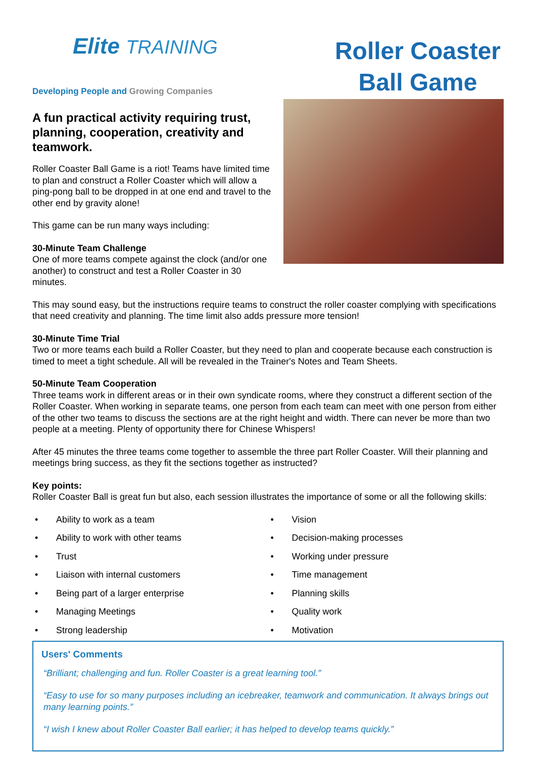Elite TRAINING
Developing People and Growing Companies
Roller Coaster Ball Game
A fun practical activity requiring trust, planning, cooperation, creativity and teamwork.
Roller Coaster Ball Game is a riot! Teams have limited time to plan and construct a Roller Coaster which will allow a ping-pong ball to be dropped in at one end and travel to the other end by gravity alone!
This game can be run many ways including:
30-Minute Team Challenge
One of more teams compete against the clock (and/or one another) to construct and test a Roller Coaster in 30 minutes.
This may sound easy, but the instructions require teams to construct the roller coaster complying with specifications that need creativity and planning. The time limit also adds pressure more tension!
30-Minute Time Trial
Two or more teams each build a Roller Coaster, but they need to plan and cooperate because each construction is timed to meet a tight schedule. All will be revealed in the Trainer's Notes and Team Sheets.
50-Minute Team Cooperation
Three teams work in different areas or in their own syndicate rooms, where they construct a different section of the Roller Coaster. When working in separate teams, one person from each team can meet with one person from either of the other two teams to discuss the sections are at the right height and width. There can never be more than two people at a meeting. Plenty of opportunity there for Chinese Whispers!
After 45 minutes the three teams come together to assemble the three part Roller Coaster. Will their planning and meetings bring success, as they fit the sections together as instructed?
Key points:
Roller Coaster Ball is great fun but also, each session illustrates the importance of some or all the following skills:
• Ability to work as a team
• Ability to work with other teams
• Trust
• Liaison with internal customers
• Being part of a larger enterprise
• Managing Meetings
• Strong leadership
• Vision
• Decision-making processes
• Working under pressure
• Time management
• Planning skills
• Quality work
• Motivation
Users' Comments
“Brilliant; challenging and fun. Roller Coaster is a great learning tool.”
“Easy to use for so many purposes including an icebreaker, teamwork and communication. It always brings out many learning points.”
“I wish I knew about Roller Coaster Ball earlier; it has helped to develop teams quickly.”